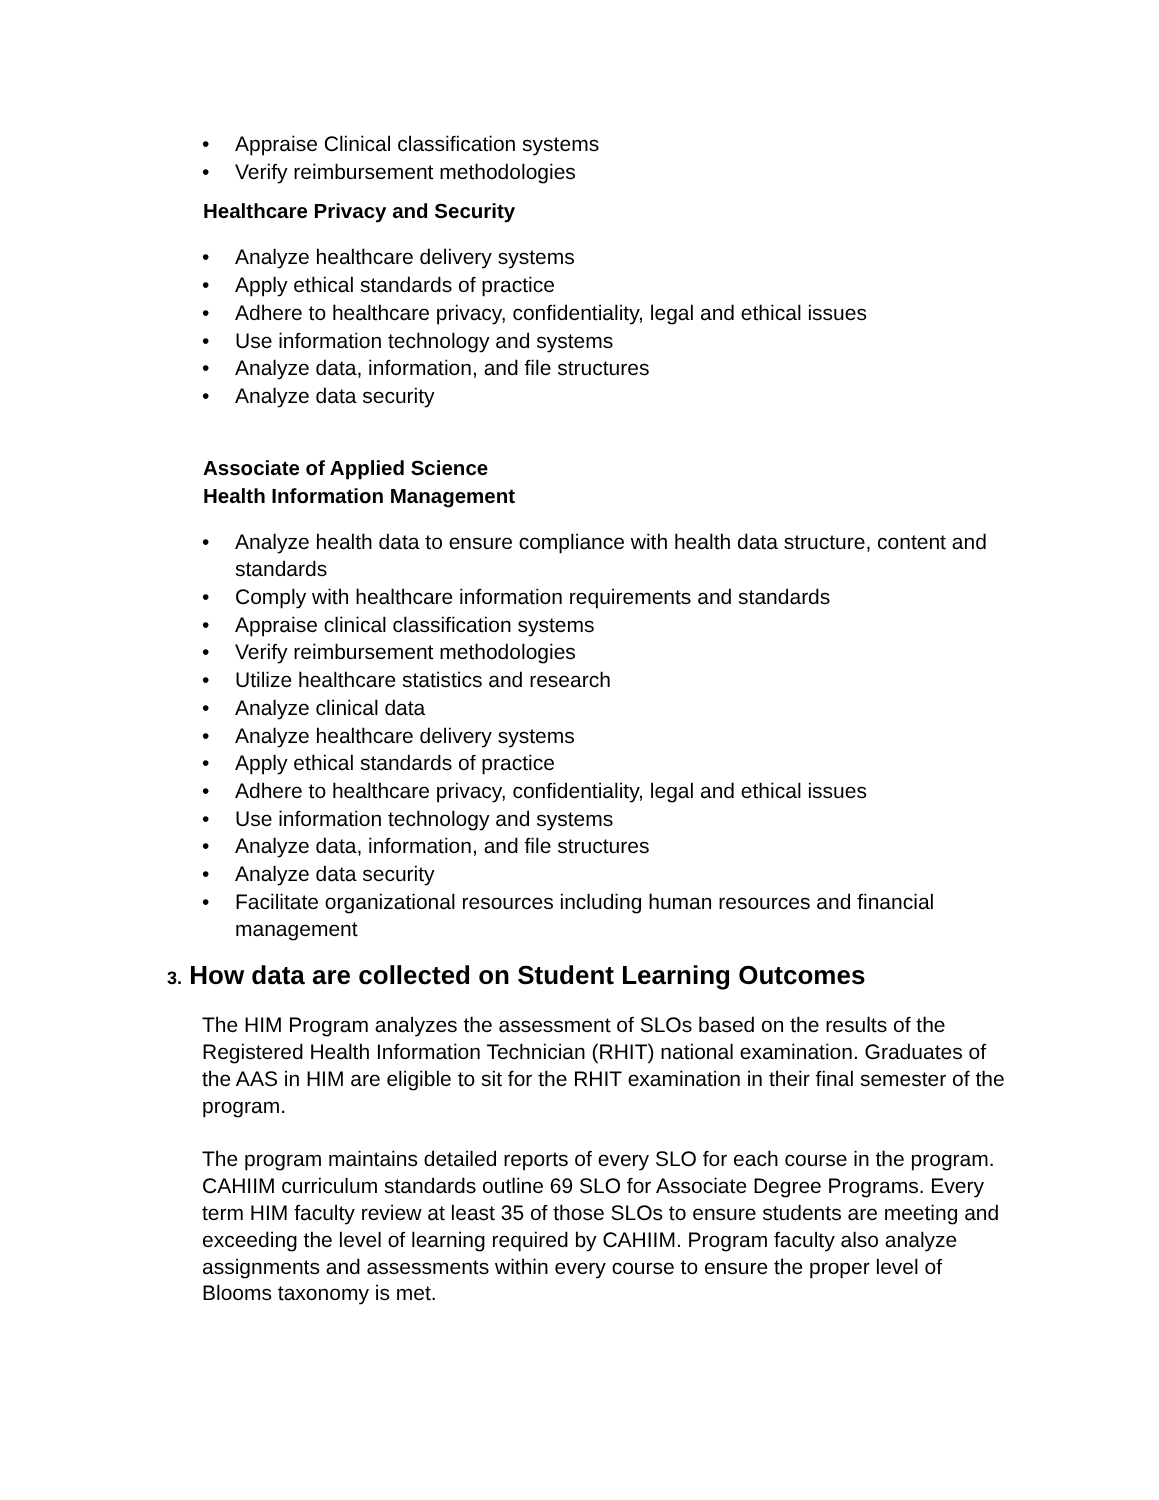• Appraise Clinical classification systems
• Verify reimbursement methodologies
Healthcare Privacy and Security
• Analyze healthcare delivery systems
• Apply ethical standards of practice
• Adhere to healthcare privacy, confidentiality, legal and ethical issues
• Use information technology and systems
• Analyze data, information, and file structures
• Analyze data security
Associate of Applied Science
Health Information Management
• Analyze health data to ensure compliance with health data structure, content and standards
• Comply with healthcare information requirements and standards
• Appraise clinical classification systems
• Verify reimbursement methodologies
• Utilize healthcare statistics and research
• Analyze clinical data
• Analyze healthcare delivery systems
• Apply ethical standards of practice
• Adhere to healthcare privacy, confidentiality, legal and ethical issues
• Use information technology and systems
• Analyze data, information, and file structures
• Analyze data security
• Facilitate organizational resources including human resources and financial management
3. How data are collected on Student Learning Outcomes
The HIM Program analyzes the assessment of SLOs based on the results of the Registered Health Information Technician (RHIT) national examination. Graduates of the AAS in HIM are eligible to sit for the RHIT examination in their final semester of the program.
The program maintains detailed reports of every SLO for each course in the program. CAHIIM curriculum standards outline 69 SLO for Associate Degree Programs. Every term HIM faculty review at least 35 of those SLOs to ensure students are meeting and exceeding the level of learning required by CAHIIM. Program faculty also analyze assignments and assessments within every course to ensure the proper level of Blooms taxonomy is met.